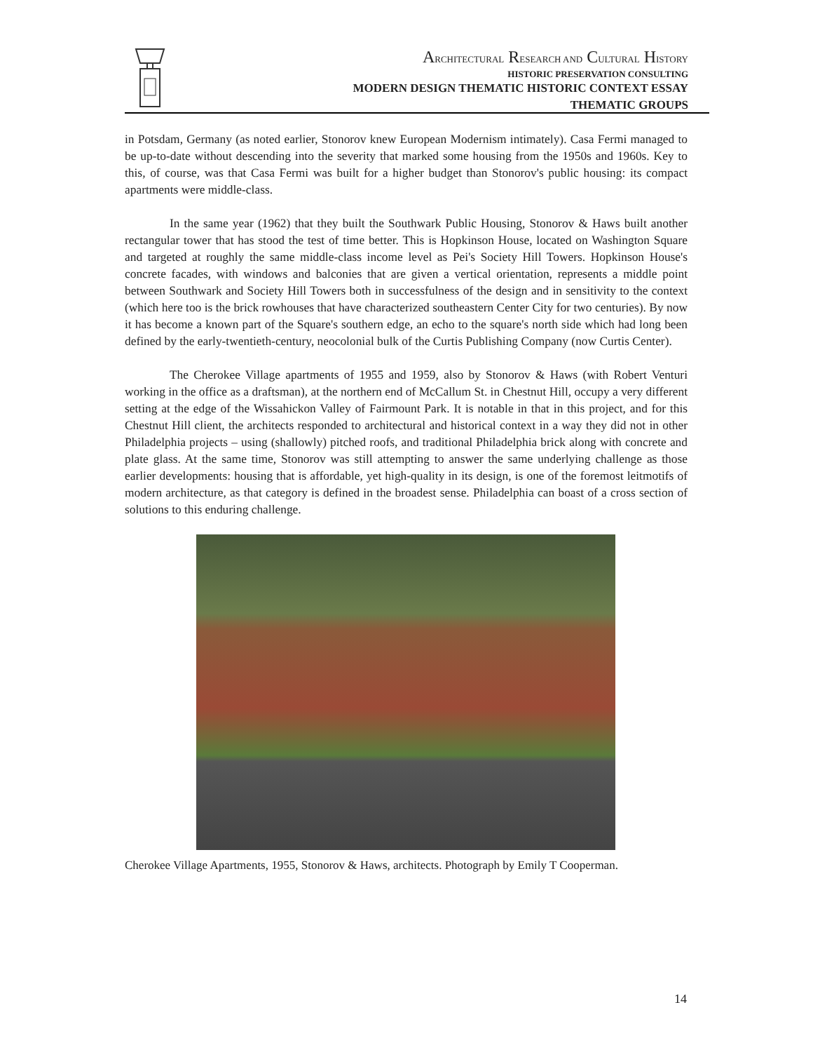ARCHITECTURAL RESEARCH AND CULTURAL HISTORY
HISTORIC PRESERVATION CONSULTING
MODERN DESIGN THEMATIC HISTORIC CONTEXT ESSAY
THEMATIC GROUPS
in Potsdam, Germany (as noted earlier, Stonorov knew European Modernism intimately). Casa Fermi managed to be up-to-date without descending into the severity that marked some housing from the 1950s and 1960s. Key to this, of course, was that Casa Fermi was built for a higher budget than Stonorov's public housing: its compact apartments were middle-class.
In the same year (1962) that they built the Southwark Public Housing, Stonorov & Haws built another rectangular tower that has stood the test of time better. This is Hopkinson House, located on Washington Square and targeted at roughly the same middle-class income level as Pei's Society Hill Towers. Hopkinson House's concrete facades, with windows and balconies that are given a vertical orientation, represents a middle point between Southwark and Society Hill Towers both in successfulness of the design and in sensitivity to the context (which here too is the brick rowhouses that have characterized southeastern Center City for two centuries). By now it has become a known part of the Square's southern edge, an echo to the square's north side which had long been defined by the early-twentieth-century, neocolonial bulk of the Curtis Publishing Company (now Curtis Center).
The Cherokee Village apartments of 1955 and 1959, also by Stonorov & Haws (with Robert Venturi working in the office as a draftsman), at the northern end of McCallum St. in Chestnut Hill, occupy a very different setting at the edge of the Wissahickon Valley of Fairmount Park. It is notable in that in this project, and for this Chestnut Hill client, the architects responded to architectural and historical context in a way they did not in other Philadelphia projects – using (shallowly) pitched roofs, and traditional Philadelphia brick along with concrete and plate glass. At the same time, Stonorov was still attempting to answer the same underlying challenge as those earlier developments: housing that is affordable, yet high-quality in its design, is one of the foremost leitmotifs of modern architecture, as that category is defined in the broadest sense. Philadelphia can boast of a cross section of solutions to this enduring challenge.
Cherokee Village Apartments, 1955, Stonorov & Haws, architects. Photograph by Emily T Cooperman.
14